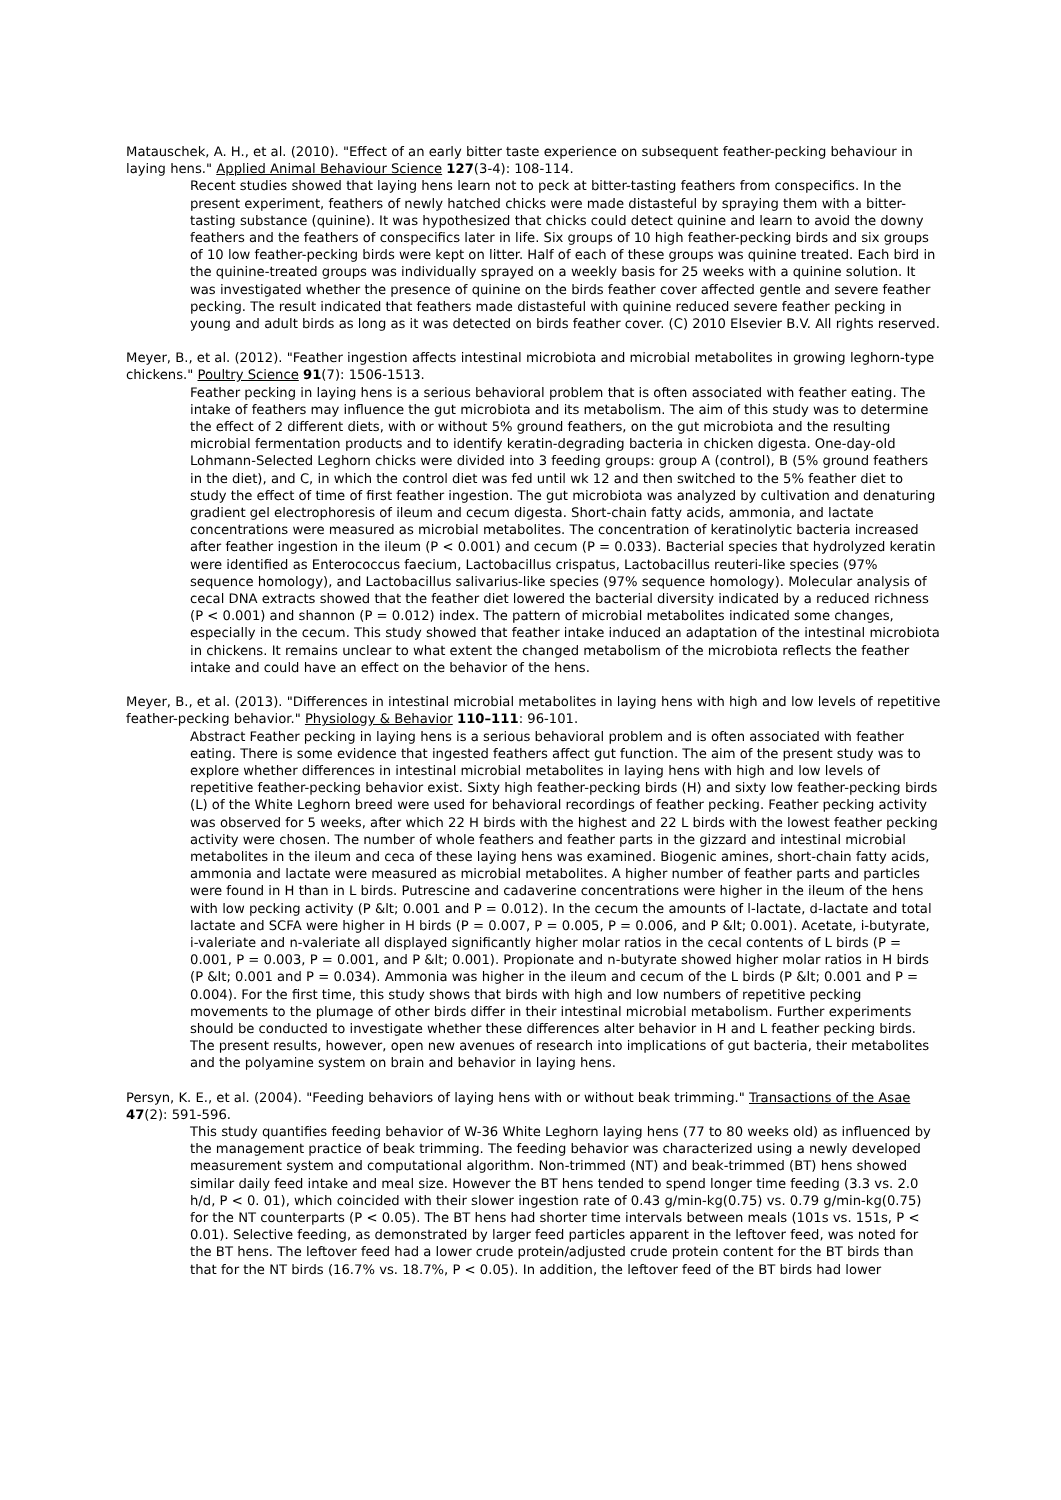Matauschek, A. H., et al. (2010). "Effect of an early bitter taste experience on subsequent feather-pecking behaviour in laying hens." Applied Animal Behaviour Science 127(3-4): 108-114.
Recent studies showed that laying hens learn not to peck at bitter-tasting feathers from conspecifics. In the present experiment, feathers of newly hatched chicks were made distasteful by spraying them with a bitter-tasting substance (quinine). It was hypothesized that chicks could detect quinine and learn to avoid the downy feathers and the feathers of conspecifics later in life. Six groups of 10 high feather-pecking birds and six groups of 10 low feather-pecking birds were kept on litter. Half of each of these groups was quinine treated. Each bird in the quinine-treated groups was individually sprayed on a weekly basis for 25 weeks with a quinine solution. It was investigated whether the presence of quinine on the birds feather cover affected gentle and severe feather pecking. The result indicated that feathers made distasteful with quinine reduced severe feather pecking in young and adult birds as long as it was detected on birds feather cover. (C) 2010 Elsevier B.V. All rights reserved.
Meyer, B., et al. (2012). "Feather ingestion affects intestinal microbiota and microbial metabolites in growing leghorn-type chickens." Poultry Science 91(7): 1506-1513.
Feather pecking in laying hens is a serious behavioral problem that is often associated with feather eating. The intake of feathers may influence the gut microbiota and its metabolism. The aim of this study was to determine the effect of 2 different diets, with or without 5% ground feathers, on the gut microbiota and the resulting microbial fermentation products and to identify keratin-degrading bacteria in chicken digesta. One-day-old Lohmann-Selected Leghorn chicks were divided into 3 feeding groups: group A (control), B (5% ground feathers in the diet), and C, in which the control diet was fed until wk 12 and then switched to the 5% feather diet to study the effect of time of first feather ingestion. The gut microbiota was analyzed by cultivation and denaturing gradient gel electrophoresis of ileum and cecum digesta. Short-chain fatty acids, ammonia, and lactate concentrations were measured as microbial metabolites. The concentration of keratinolytic bacteria increased after feather ingestion in the ileum (P < 0.001) and cecum (P = 0.033). Bacterial species that hydrolyzed keratin were identified as Enterococcus faecium, Lactobacillus crispatus, Lactobacillus reuteri-like species (97% sequence homology), and Lactobacillus salivarius-like species (97% sequence homology). Molecular analysis of cecal DNA extracts showed that the feather diet lowered the bacterial diversity indicated by a reduced richness (P < 0.001) and shannon (P = 0.012) index. The pattern of microbial metabolites indicated some changes, especially in the cecum. This study showed that feather intake induced an adaptation of the intestinal microbiota in chickens. It remains unclear to what extent the changed metabolism of the microbiota reflects the feather intake and could have an effect on the behavior of the hens.
Meyer, B., et al. (2013). "Differences in intestinal microbial metabolites in laying hens with high and low levels of repetitive feather-pecking behavior." Physiology & Behavior 110–111: 96-101.
Abstract Feather pecking in laying hens is a serious behavioral problem and is often associated with feather eating. There is some evidence that ingested feathers affect gut function. The aim of the present study was to explore whether differences in intestinal microbial metabolites in laying hens with high and low levels of repetitive feather-pecking behavior exist. Sixty high feather-pecking birds (H) and sixty low feather-pecking birds (L) of the White Leghorn breed were used for behavioral recordings of feather pecking. Feather pecking activity was observed for 5 weeks, after which 22 H birds with the highest and 22 L birds with the lowest feather pecking activity were chosen. The number of whole feathers and feather parts in the gizzard and intestinal microbial metabolites in the ileum and ceca of these laying hens was examined. Biogenic amines, short-chain fatty acids, ammonia and lactate were measured as microbial metabolites. A higher number of feather parts and particles were found in H than in L birds. Putrescine and cadaverine concentrations were higher in the ileum of the hens with low pecking activity (P &lt; 0.001 and P = 0.012). In the cecum the amounts of l-lactate, d-lactate and total lactate and SCFA were higher in H birds (P = 0.007, P = 0.005, P = 0.006, and P &lt; 0.001). Acetate, i-butyrate, i-valeriate and n-valeriate all displayed significantly higher molar ratios in the cecal contents of L birds (P = 0.001, P = 0.003, P = 0.001, and P &lt; 0.001). Propionate and n-butyrate showed higher molar ratios in H birds (P &lt; 0.001 and P = 0.034). Ammonia was higher in the ileum and cecum of the L birds (P &lt; 0.001 and P = 0.004). For the first time, this study shows that birds with high and low numbers of repetitive pecking movements to the plumage of other birds differ in their intestinal microbial metabolism. Further experiments should be conducted to investigate whether these differences alter behavior in H and L feather pecking birds. The present results, however, open new avenues of research into implications of gut bacteria, their metabolites and the polyamine system on brain and behavior in laying hens.
Persyn, K. E., et al. (2004). "Feeding behaviors of laying hens with or without beak trimming." Transactions of the Asae 47(2): 591-596.
This study quantifies feeding behavior of W-36 White Leghorn laying hens (77 to 80 weeks old) as influenced by the management practice of beak trimming. The feeding behavior was characterized using a newly developed measurement system and computational algorithm. Non-trimmed (NT) and beak-trimmed (BT) hens showed similar daily feed intake and meal size. However the BT hens tended to spend longer time feeding (3.3 vs. 2.0 h/d, P < 0. 01), which coincided with their slower ingestion rate of 0.43 g/min-kg(0.75) vs. 0.79 g/min-kg(0.75) for the NT counterparts (P < 0.05). The BT hens had shorter time intervals between meals (101s vs. 151s, P < 0.01). Selective feeding, as demonstrated by larger feed particles apparent in the leftover feed, was noted for the BT hens. The leftover feed had a lower crude protein/adjusted crude protein content for the BT birds than that for the NT birds (16.7% vs. 18.7%, P < 0.05). In addition, the leftover feed of the BT birds had lower